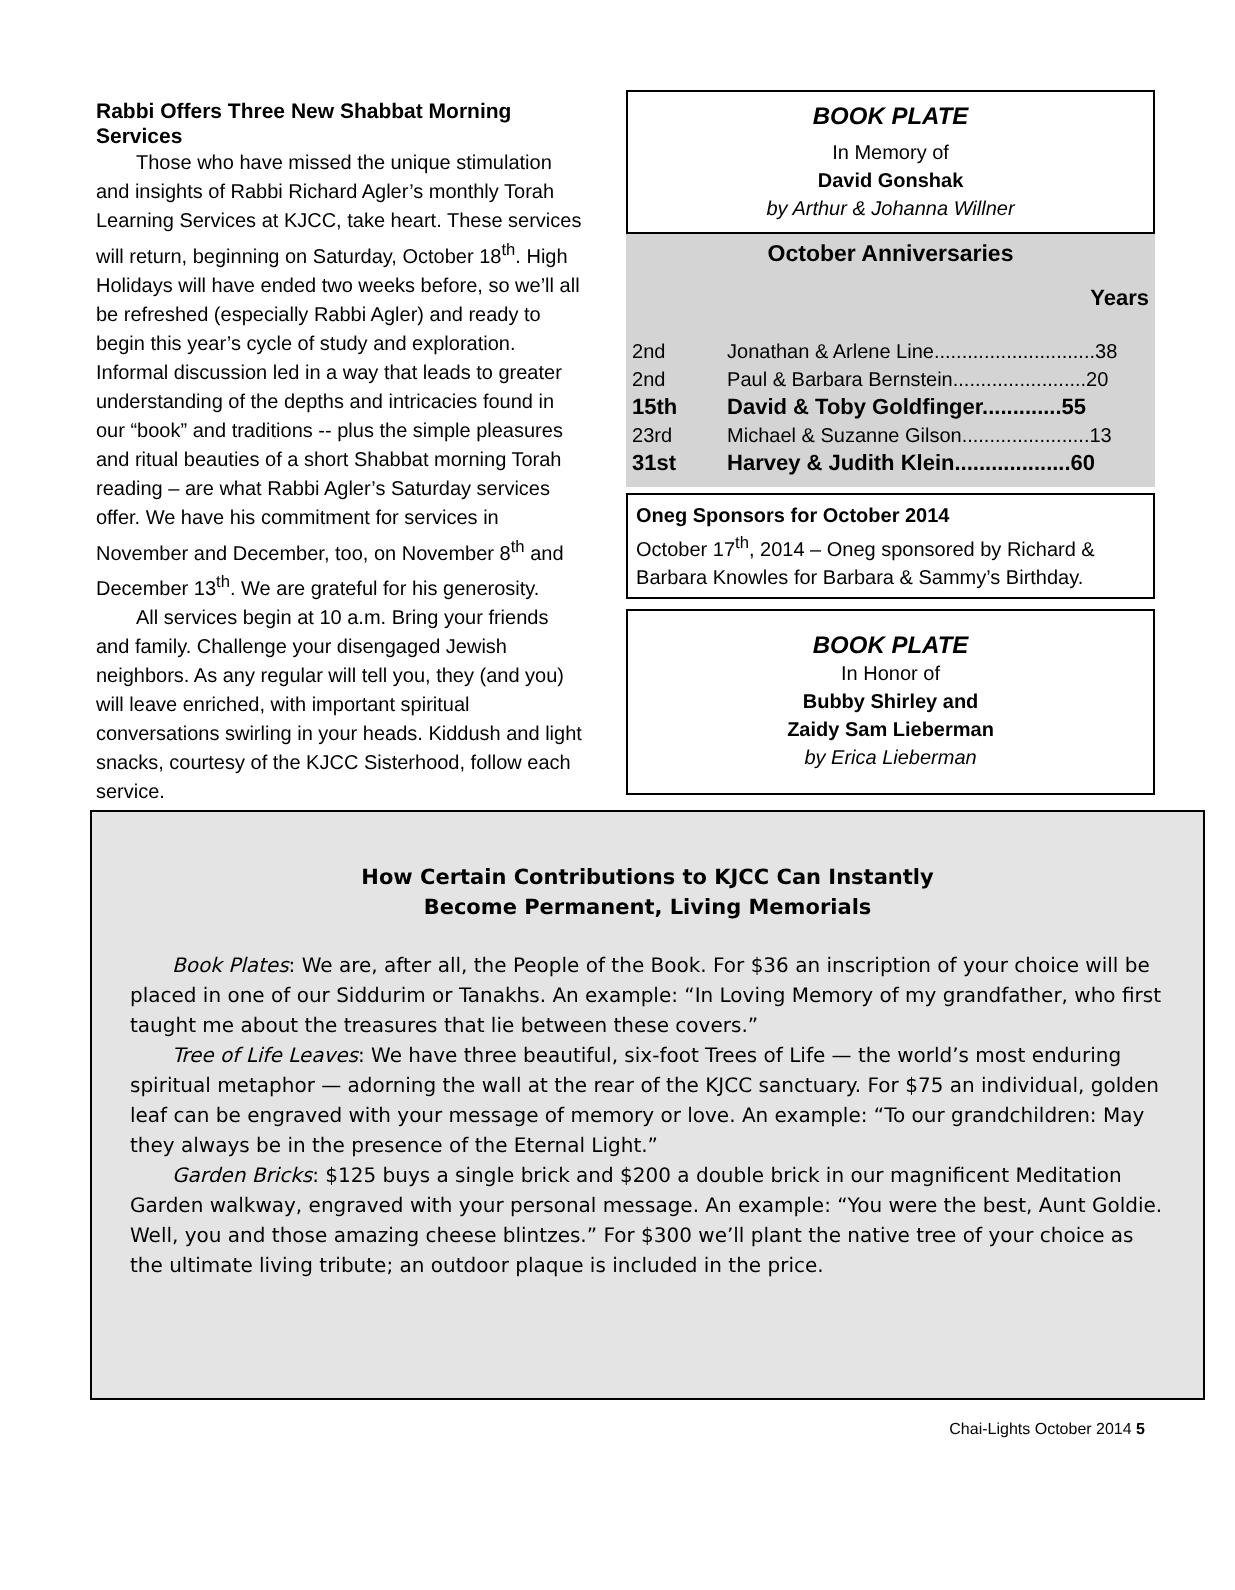Rabbi Offers Three New Shabbat Morning Services
Those who have missed the unique stimulation and insights of Rabbi Richard Agler’s monthly Torah Learning Services at KJCC, take heart. These services will return, beginning on Saturday, October 18<sup>th</sup>. High Holidays will have ended two weeks before, so we’ll all be refreshed (especially Rabbi Agler) and ready to begin this year’s cycle of study and exploration. Informal discussion led in a way that leads to greater understanding of the depths and intricacies found in our “book” and traditions -- plus the simple pleasures and ritual beauties of a short Shabbat morning Torah reading – are what Rabbi Agler’s Saturday services offer. We have his commitment for services in November and December, too, on November 8<sup>th</sup> and December 13<sup>th</sup>. We are grateful for his generosity.
All services begin at 10 a.m. Bring your friends and family. Challenge your disengaged Jewish neighbors. As any regular will tell you, they (and you) will leave enriched, with important spiritual conversations swirling in your heads. Kiddush and light snacks, courtesy of the KJCC Sisterhood, follow each service.
BOOK PLATE
In Memory of
David Gonshak
by Arthur & Johanna Willner
October Anniversaries
Years
| 2nd | Jonathan & Arlene Line.............................38 |
| 2nd | Paul & Barbara Bernstein........................20 |
| 15th | David & Toby Goldfinger.............55 |
| 23rd | Michael & Suzanne Gilson.......................13 |
| 31st | Harvey & Judith Klein...................60 |
Oneg Sponsors for October 2014
October 17<sup>th</sup>, 2014 – Oneg sponsored by Richard & Barbara Knowles for Barbara & Sammy’s Birthday.
BOOK PLATE
In Honor of
Bubby Shirley and
Zaidy Sam Lieberman
by Erica Lieberman
How Certain Contributions to KJCC Can Instantly
Become Permanent, Living Memorials
Book Plates: We are, after all, the People of the Book. For $36 an inscription of your choice will be placed in one of our Siddurim or Tanakhs. An example: “In Loving Memory of my grandfather, who first taught me about the treasures that lie between these covers.”
Tree of Life Leaves: We have three beautiful, six-foot Trees of Life — the world’s most enduring spiritual metaphor — adorning the wall at the rear of the KJCC sanctuary. For $75 an individual, golden leaf can be engraved with your message of memory or love. An example: “To our grandchildren: May they always be in the presence of the Eternal Light.”
Garden Bricks: $125 buys a single brick and $200 a double brick in our magnificent Meditation Garden walkway, engraved with your personal message. An example: “You were the best, Aunt Goldie. Well, you and those amazing cheese blintzes.” For $300 we’ll plant the native tree of your choice as the ultimate living tribute; an outdoor plaque is included in the price.
Chai-Lights October 2014 5